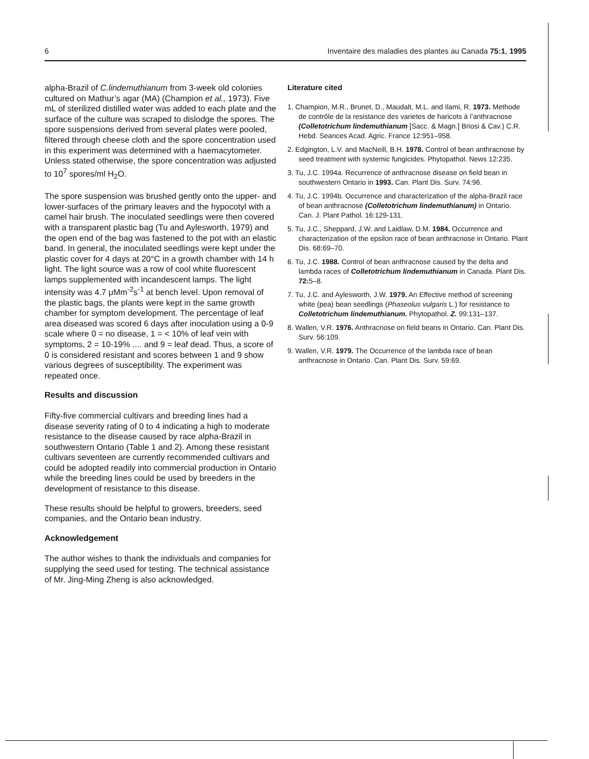6 Inventaire des maladies des plantes au Canada 75:1, 1995
alpha-Brazil of C.lindemuthianum from 3-week old colonies cultured on Mathur’s agar (MA) (Champion et al., 1973). Five mL of sterilized distilled water was added to each plate and the surface of the culture was scraped to dislodge the spores. The spore suspensions derived from several plates were pooled, filtered through cheese cloth and the spore concentration used in this experiment was determined with a haemacytometer. Unless stated otherwise, the spore concentration was adjusted to 10<sup>7</sup> spores/ml H<sub>2</sub>O.
The spore suspension was brushed gently onto the upper- and lower-surfaces of the primary leaves and the hypocotyl with a camel hair brush. The inoculated seedlings were then covered with a transparent plastic bag (Tu and Aylesworth, 1979) and the open end of the bag was fastened to the pot with an elastic band. In general, the inoculated seedlings were kept under the plastic cover for 4 days at 20°C in a growth chamber with 14 h light. The light source was a row of cool white fluorescent lamps supplemented with incandescent lamps. The light intensity was 4.7 μMm<sup>-2</sup>s<sup>-1</sup> at bench level. Upon removal of the plastic bags, the plants were kept in the same growth chamber for symptom development. The percentage of leaf area diseased was scored 6 days after inoculation using a 0-9 scale where 0 = no disease, 1 = < 10% of leaf vein with symptoms, 2 = 10-19% .... and 9 = leaf dead. Thus, a score of 0 is considered resistant and scores between 1 and 9 show various degrees of susceptibility. The experiment was repeated once.
Results and discussion
Fifty-five commercial cultivars and breeding lines had a disease severity rating of 0 to 4 indicating a high to moderate resistance to the disease caused by race alpha-Brazil in southwestern Ontario (Table 1 and 2). Among these resistant cultivars seventeen are currently recommended cultivars and could be adopted readily into commercial production in Ontario while the breeding lines could be used by breeders in the development of resistance to this disease.
These results should be helpful to growers, breeders, seed companies, and the Ontario bean industry.
Acknowledgement
The author wishes to thank the individuals and companies for supplying the seed used for testing. The technical assistance of Mr. Jing-Ming Zheng is also acknowledged.
Literature cited
1. Champion, M.R., Brunet, D., Maudalt, M.L. and Ilami, R. 1973. Methode de contrôle de la resistance des varietes de haricots à l’anthracnose (Colletotrichum lindemuthianum [Sacc. & Magn.] Briosi & Cav.) C.R. Hebd. Seances Acad. Agric. France 12:951–958.
2. Edgington, L.V. and MacNeill, B.H. 1978. Control of bean anthracnose by seed treatment with systemic fungicides. Phytopathol. News 12:235.
3. Tu, J.C. 1994a. Recurrence of anthracnose disease on field bean in southwestern Ontario in 1993. Can. Plant Dis. Surv. 74:96.
4. Tu, J.C. 1994b. Occurrence and characterization of the alpha-Brazil race of bean anthracnose (Colletotrichum lindemuthianum) in Ontario. Can. J. Plant Pathol. 16:129-131.
5. Tu, J.C., Sheppard, J.W. and Laidlaw, D.M. 1984. Occurrence and characterization of the epsilon race of bean anthracnose in Ontario. Plant Dis. 68:69–70.
6. Tu, J.C. 1988. Control of bean anthracnose caused by the delta and lambda races of Colletotrichum lindemuthianum in Canada. Plant Dis. 72: 5–8.
7. Tu, J.C. and Aylesworth, J.W. 1979. An Effective method of screening white (pea) bean seedlings (Phaseolus vulgaris L.) for resistance to Colletotrichum lindemuthianum. Phytopathol. Z. 99:131–137.
8. Wallen, V.R. 1976. Anthracnose on field beans in Ontario. Can. Plant Dis. Surv. 56:109.
9. Wallen, V.R. 1979. The Occurrence of the lambda race of bean anthracnose in Ontario. Can. Plant Dis. Surv. 59:69.